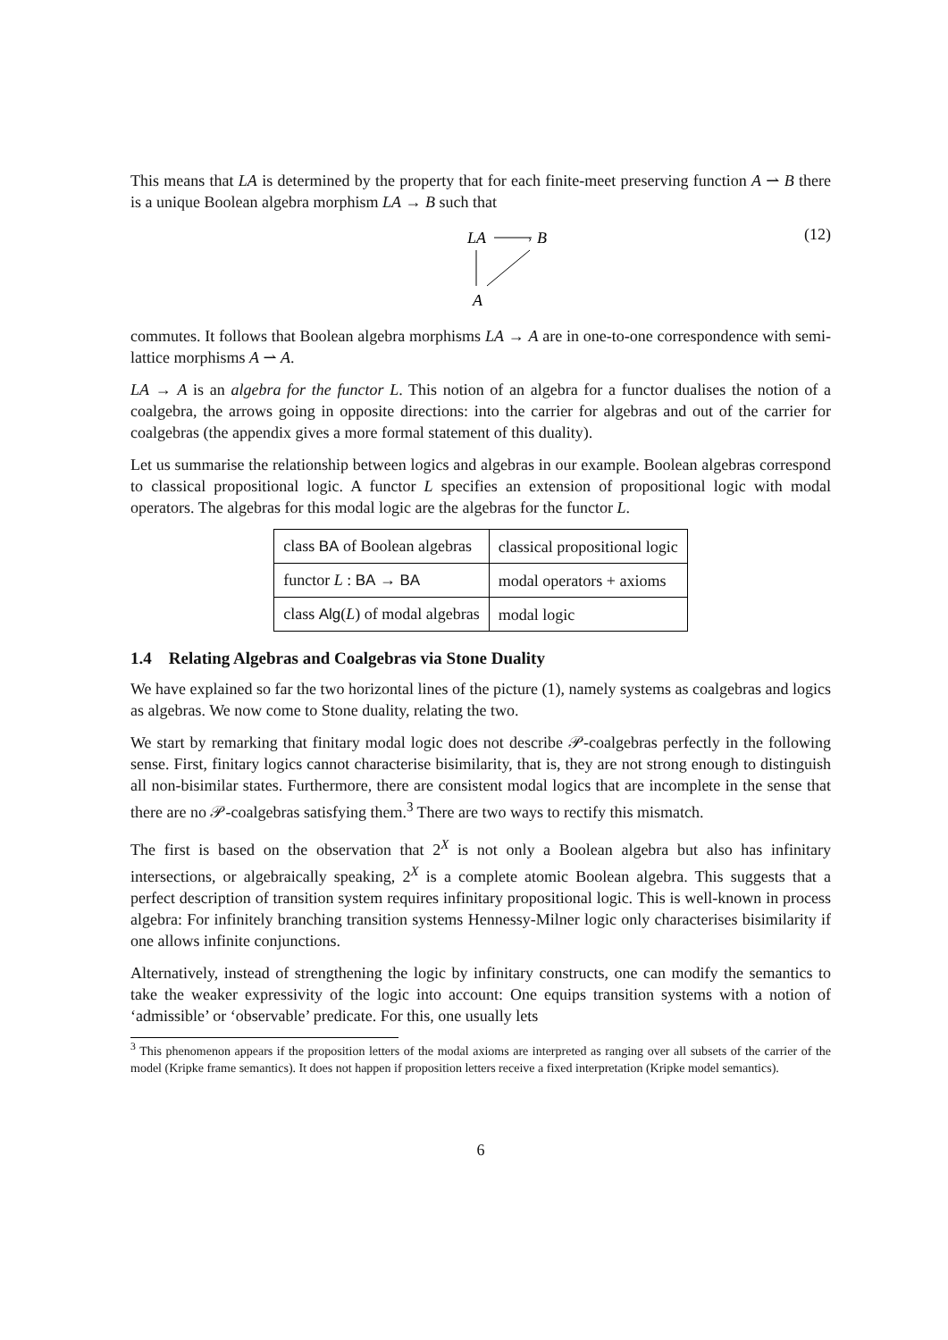This means that LA is determined by the property that for each finite-meet preserving function A ⇀ B there is a unique Boolean algebra morphism LA → B such that
LA
›
B
A
(12)
commutes. It follows that Boolean algebra morphisms LA → A are in one-to-one correspondence with semi-lattice morphisms A ⇀ A.
LA → A is an algebra for the functor L. This notion of an algebra for a functor dualises the notion of a coalgebra, the arrows going in opposite directions: into the carrier for algebras and out of the carrier for coalgebras (the appendix gives a more formal statement of this duality).
Let us summarise the relationship between logics and algebras in our example. Boolean algebras correspond to classical propositional logic. A functor L specifies an extension of propositional logic with modal operators. The algebras for this modal logic are the algebras for the functor L.
| class BA of Boolean algebras | classical propositional logic |
| functor L : BA → BA | modal operators + axioms |
| class Alg ( L ) of modal algebras | modal logic |
1.4 Relating Algebras and Coalgebras via Stone Duality
We have explained so far the two horizontal lines of the picture (1), namely systems as coalgebras and logics as algebras. We now come to Stone duality, relating the two.
We start by remarking that finitary modal logic does not describe 𝒫-coalgebras perfectly in the following sense. First, finitary logics cannot characterise bisimilarity, that is, they are not strong enough to distinguish all non-bisimilar states. Furthermore, there are consistent modal logics that are incomplete in the sense that there are no 𝒫-coalgebras satisfying them.<sup>3</sup> There are two ways to rectify this mismatch.
The first is based on the observation that 2<sup>X</sup> is not only a Boolean algebra but also has infinitary intersections, or algebraically speaking, 2<sup>X</sup> is a complete atomic Boolean algebra. This suggests that a perfect description of transition system requires infinitary propositional logic. This is well-known in process algebra: For infinitely branching transition systems Hennessy-Milner logic only characterises bisimilarity if one allows infinite conjunctions.
Alternatively, instead of strengthening the logic by infinitary constructs, one can modify the semantics to take the weaker expressivity of the logic into account: One equips transition systems with a notion of ‘admissible’ or ‘observable’ predicate. For this, one usually lets
<sup>3</sup> This phenomenon appears if the proposition letters of the modal axioms are interpreted as ranging over all subsets of the carrier of the model (Kripke frame semantics). It does not happen if proposition letters receive a fixed interpretation (Kripke model semantics).
6